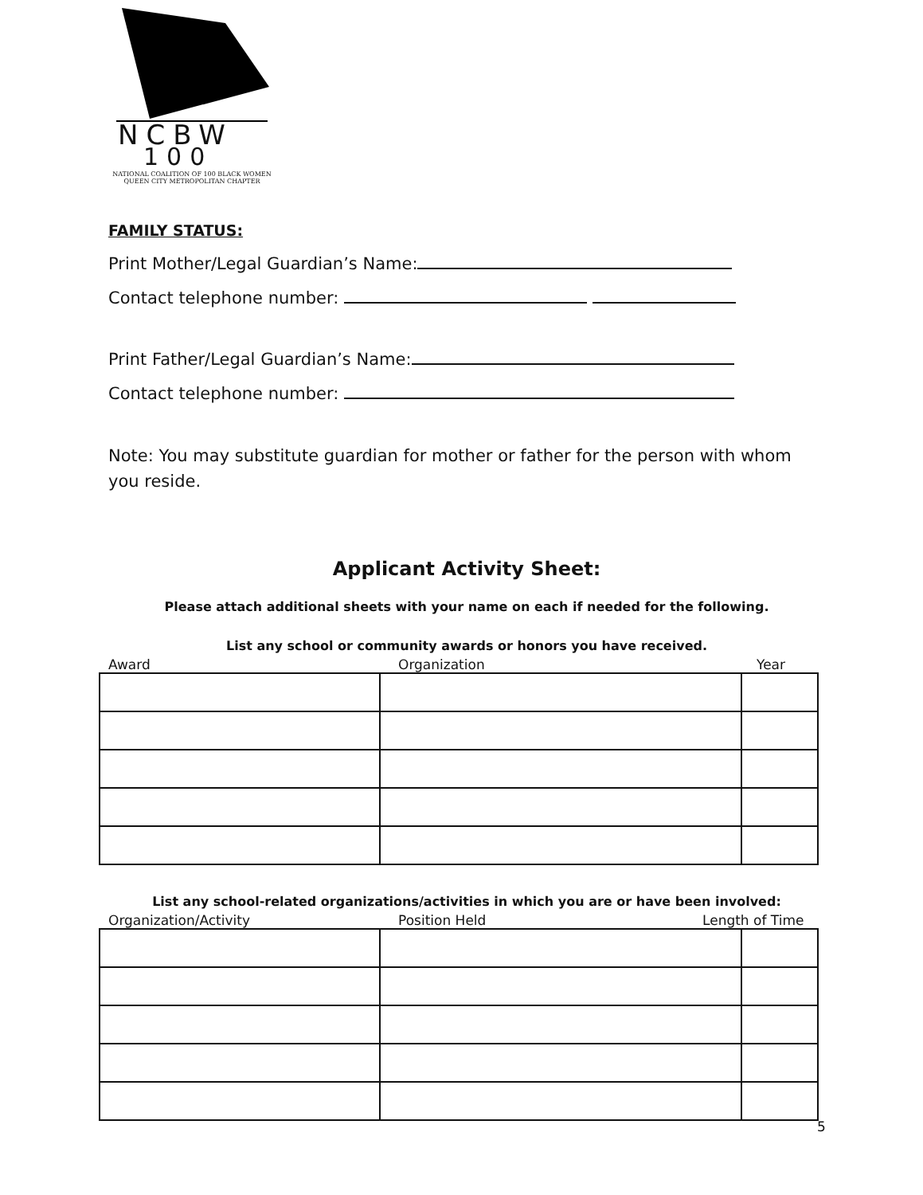NCBW
100
NATIONAL COALITION OF 100 BLACK WOMEN
QUEEN CITY METROPOLITAN CHAPTER
FAMILY STATUS:
Print Mother/Legal Guardian’s Name:
Contact telephone number:
Print Father/Legal Guardian’s Name:
Contact telephone number:
Note: You may substitute guardian for mother or father for the person with whom you reside.
Applicant Activity Sheet:
Please attach additional sheets with your name on each if needed for the following.
List any school or community awards or honors you have received.
Award Organization Year
List any school-related organizations/activities in which you are or have been involved:
Organization/Activity Position Held Length of Time
5